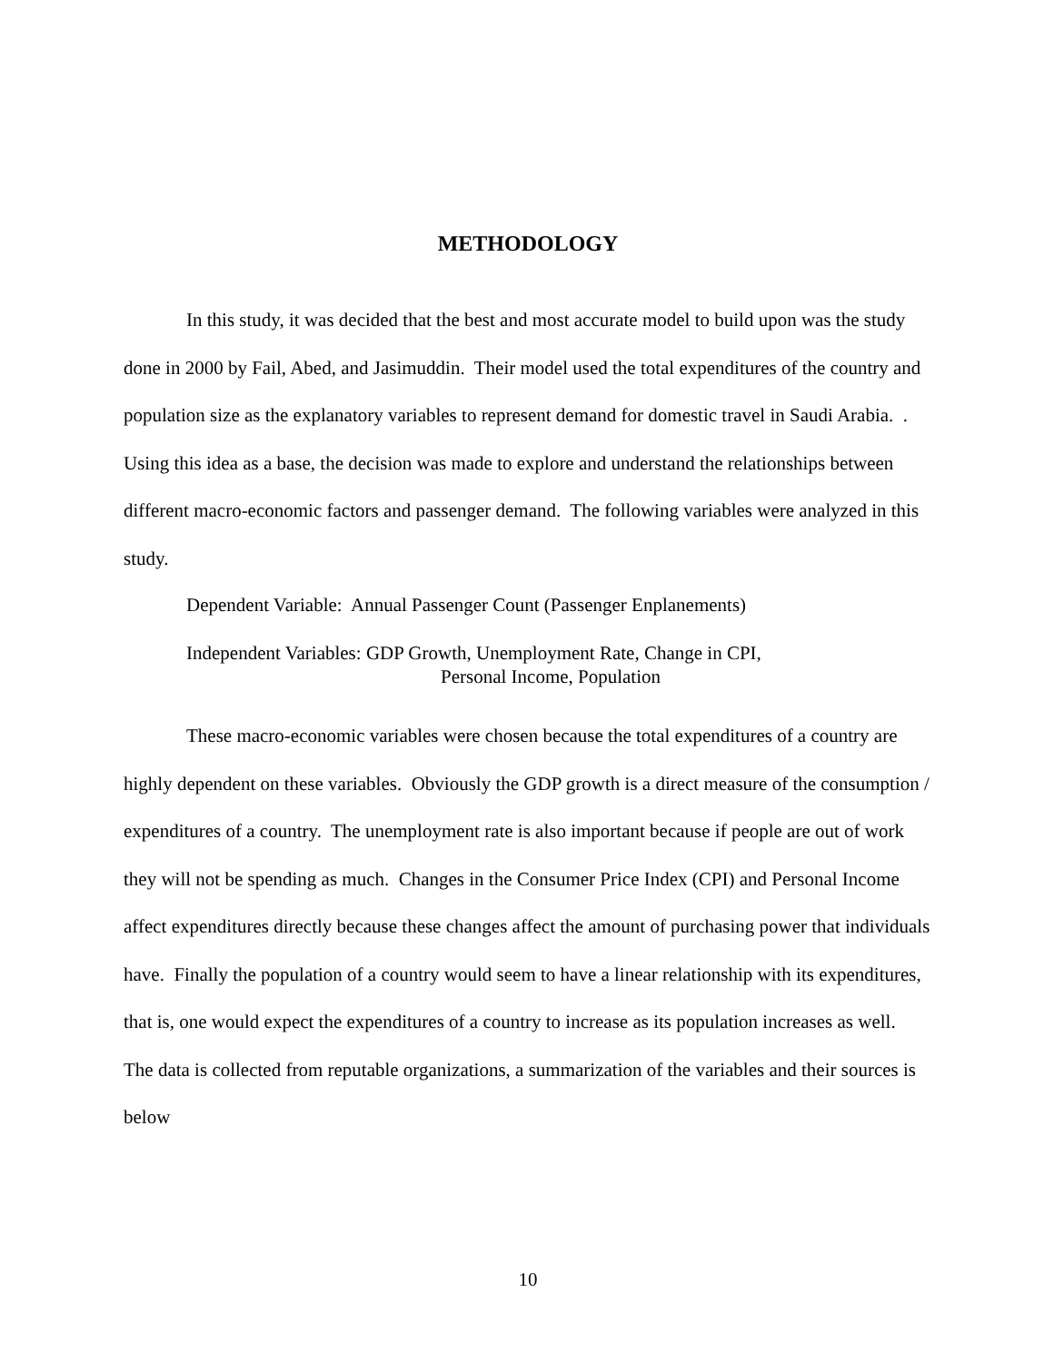METHODOLOGY
In this study, it was decided that the best and most accurate model to build upon was the study done in 2000 by Fail, Abed, and Jasimuddin. Their model used the total expenditures of the country and population size as the explanatory variables to represent demand for domestic travel in Saudi Arabia. . Using this idea as a base, the decision was made to explore and understand the relationships between different macro-economic factors and passenger demand. The following variables were analyzed in this study.
Dependent Variable: Annual Passenger Count (Passenger Enplanements)
Independent Variables: GDP Growth, Unemployment Rate, Change in CPI,
Personal Income, Population
These macro-economic variables were chosen because the total expenditures of a country are highly dependent on these variables. Obviously the GDP growth is a direct measure of the consumption / expenditures of a country. The unemployment rate is also important because if people are out of work they will not be spending as much. Changes in the Consumer Price Index (CPI) and Personal Income affect expenditures directly because these changes affect the amount of purchasing power that individuals have. Finally the population of a country would seem to have a linear relationship with its expenditures, that is, one would expect the expenditures of a country to increase as its population increases as well. The data is collected from reputable organizations, a summarization of the variables and their sources is below
10